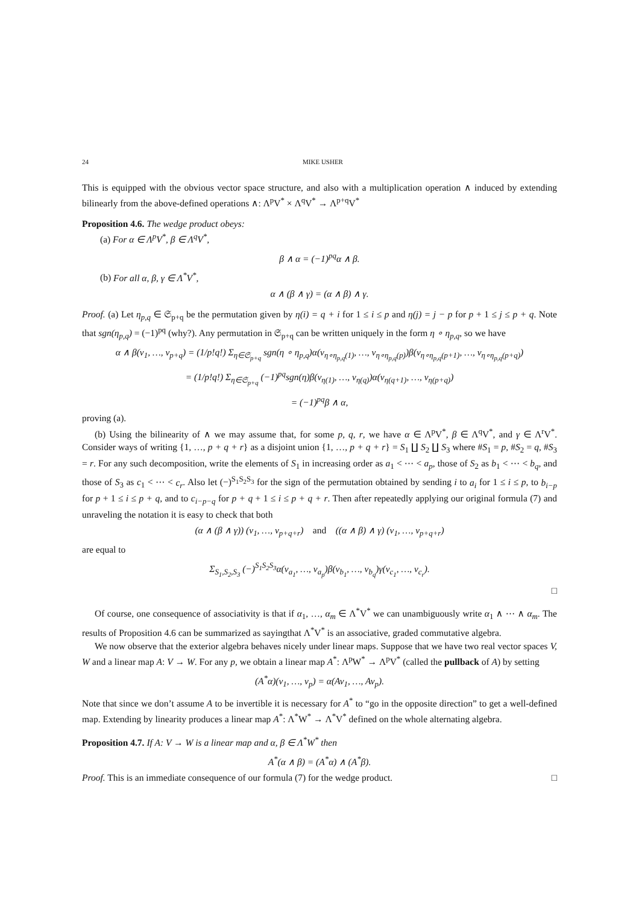24 MIKE USHER
This is equipped with the obvious vector space structure, and also with a multiplication operation ∧ induced by extending bilinearly from the above-defined operations ∧: Λ<sup>p</sup>V<sup>*</sup> × Λ<sup>q</sup>V<sup>*</sup> → Λ<sup>p+q</sup>V<sup>*</sup>
Proposition 4.6. The wedge product obeys:
(a) For α ∈ Λ<sup>p</sup>V<sup>*</sup>, β ∈ Λ<sup>q</sup>V<sup>*</sup>,
β ∧ α = (−1)<sup>pq</sup>α ∧ β.
(b) For all α, β, γ ∈ Λ<sup>*</sup>V<sup>*</sup>,
α ∧ (β ∧ γ) = (α ∧ β) ∧ γ.
Proof. (a) Let η<sub>p,q</sub> ∈ 𝔖<sub>p+q</sub> be the permutation given by η(i) = q + i for 1 ≤ i ≤ p and η(j) = j − p for p + 1 ≤ j ≤ p + q. Note that sgn(η<sub>p,q</sub>) = (−1)<sup>pq</sup> (why?). Any permutation in 𝔖<sub>p+q</sub> can be written uniquely in the form η ∘ η<sub>p,q</sub>, so we have
α ∧ β(v<sub>1</sub>, …, v<sub>p+q</sub>) = (1/p!q!) Σ<sub>η∈𝔖<sub>p+q</sub></sub> sgn(η ∘ η<sub>p,q</sub>)α(v<sub>η∘η<sub>p,q</sub>(1)</sub>, …, v<sub>η∘η<sub>p,q</sub>(p)</sub>)β(v<sub>η∘η<sub>p,q</sub>(p+1)</sub>, …, v<sub>η∘η<sub>p,q</sub>(p+q)</sub>)
= (1/p!q!) Σ<sub>η∈𝔖<sub>p+q</sub></sub> (−1)<sup>pq</sup>sgn(η)β(v<sub>η(1)</sub>, …, v<sub>η(q)</sub>)α(v<sub>η(q+1)</sub>, …, v<sub>η(p+q)</sub>)
= (−1)<sup>pq</sup>β ∧ α,
proving (a).
(b) Using the bilinearity of ∧ we may assume that, for some p, q, r, we have α ∈ Λ<sup>p</sup>V<sup>*</sup>, β ∈ Λ<sup>q</sup>V<sup>*</sup>, and γ ∈ Λ<sup>r</sup>V<sup>*</sup>. Consider ways of writing {1, …, p + q + r} as a disjoint union {1, …, p + q + r} = S<sub>1</sub> ∐ S<sub>2</sub> ∐ S<sub>3</sub> where #S<sub>1</sub> = p, #S<sub>2</sub> = q, #S<sub>3</sub> = r. For any such decomposition, write the elements of S<sub>1</sub> in increasing order as a<sub>1</sub> < ⋯ < a<sub>p</sub>, those of S<sub>2</sub> as b<sub>1</sub> < ⋯ < b<sub>q</sub>, and those of S<sub>3</sub> as c<sub>1</sub> < ⋯ < c<sub>r</sub>. Also let (−)<sup>S<sub>1</sub>S<sub>2</sub>S<sub>3</sub></sup> for the sign of the permutation obtained by sending i to a<sub>i</sub> for 1 ≤ i ≤ p, to b<sub>i−p</sub> for p + 1 ≤ i ≤ p + q, and to c<sub>i−p−q</sub> for p + q + 1 ≤ i ≤ p + q + r. Then after repeatedly applying our original formula (7) and unraveling the notation it is easy to check that both
(α ∧ (β ∧ γ)) (v<sub>1</sub>, …, v<sub>p+q+r</sub>) and ((α ∧ β) ∧ γ) (v<sub>1</sub>, …, v<sub>p+q+r</sub>)
are equal to
Σ<sub>S<sub>1</sub>,S<sub>2</sub>,S<sub>3</sub></sub> (−)<sup>S<sub>1</sub>S<sub>2</sub>S<sub>3</sub></sup>α(v<sub>a<sub>1</sub></sub>, …, v<sub>a<sub>p</sub></sub>)β(v<sub>b<sub>1</sub></sub>, …, v<sub>b<sub>q</sub></sub>)γ(v<sub>c<sub>1</sub></sub>, …, v<sub>c<sub>r</sub></sub>).
□
Of course, one consequence of associativity is that if α<sub>1</sub>, …, α<sub>m</sub> ∈ Λ<sup>*</sup>V<sup>*</sup> we can unambiguously write α<sub>1</sub> ∧ ⋯ ∧ α<sub>m</sub>. The results of Proposition 4.6 can be summarized as sayingthat Λ<sup>*</sup>V<sup>*</sup> is an associative, graded commutative algebra.
We now observe that the exterior algebra behaves nicely under linear maps. Suppose that we have two real vector spaces V, W and a linear map A: V → W. For any p, we obtain a linear map A<sup>*</sup>: Λ<sup>p</sup>W<sup>*</sup> → Λ<sup>p</sup>V<sup>*</sup> (called the pullback of A) by setting
(A<sup>*</sup>α)(v<sub>1</sub>, …, v<sub>p</sub>) = α(Av<sub>1</sub>, …, Av<sub>p</sub>).
Note that since we don’t assume A to be invertible it is necessary for A<sup>*</sup> to “go in the opposite direction” to get a well-defined map. Extending by linearity produces a linear map A<sup>*</sup>: Λ<sup>*</sup>W<sup>*</sup> → Λ<sup>*</sup>V<sup>*</sup> defined on the whole alternating algebra.
Proposition 4.7. If A: V → W is a linear map and α, β ∈ Λ<sup>*</sup>W<sup>*</sup> then
A<sup>*</sup>(α ∧ β) = (A<sup>*</sup>α) ∧ (A<sup>*</sup>β).
Proof. This is an immediate consequence of our formula (7) for the wedge product. □